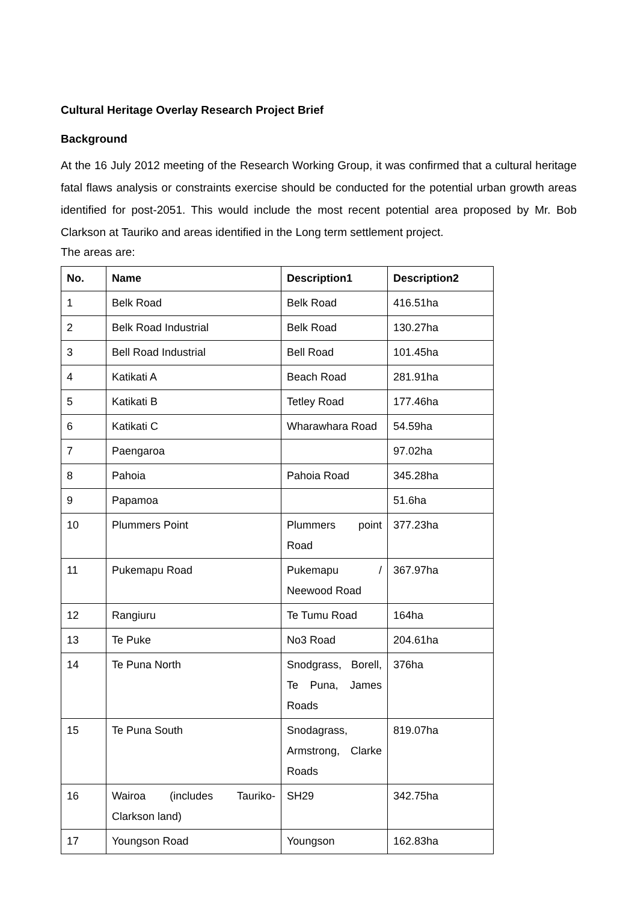Cultural Heritage Overlay Research Project Brief
Background
At the 16 July 2012 meeting of the Research Working Group, it was confirmed that a cultural heritage fatal flaws analysis or constraints exercise should be conducted for the potential urban growth areas identified for post-2051. This would include the most recent potential area proposed by Mr. Bob Clarkson at Tauriko and areas identified in the Long term settlement project.
The areas are:
| No. | Name | Description1 | Description2 |
| --- | --- | --- | --- |
| 1 | Belk Road | Belk Road | 416.51ha |
| 2 | Belk Road Industrial | Belk Road | 130.27ha |
| 3 | Bell Road Industrial | Bell Road | 101.45ha |
| 4 | Katikati A | Beach Road | 281.91ha |
| 5 | Katikati B | Tetley Road | 177.46ha |
| 6 | Katikati C | Wharawhara Road | 54.59ha |
| 7 | Paengaroa | | 97.02ha |
| 8 | Pahoia | Pahoia Road | 345.28ha |
| 9 | Papamoa | | 51.6ha |
| 10 | Plummers Point | Plummers point Road | 377.23ha |
| 11 | Pukemapu Road | Pukemapu / Neewood Road | 367.97ha |
| 12 | Rangiuru | Te Tumu Road | 164ha |
| 13 | Te Puke | No3 Road | 204.61ha |
| 14 | Te Puna North | Snodgrass, Borell, Te Puna, James Roads | 376ha |
| 15 | Te Puna South | Snodagrass, Armstrong, Clarke Roads | 819.07ha |
| 16 | Wairoa (includes Tauriko-Clarkson land) | SH29 | 342.75ha |
| 17 | Youngson Road | Youngson | 162.83ha |